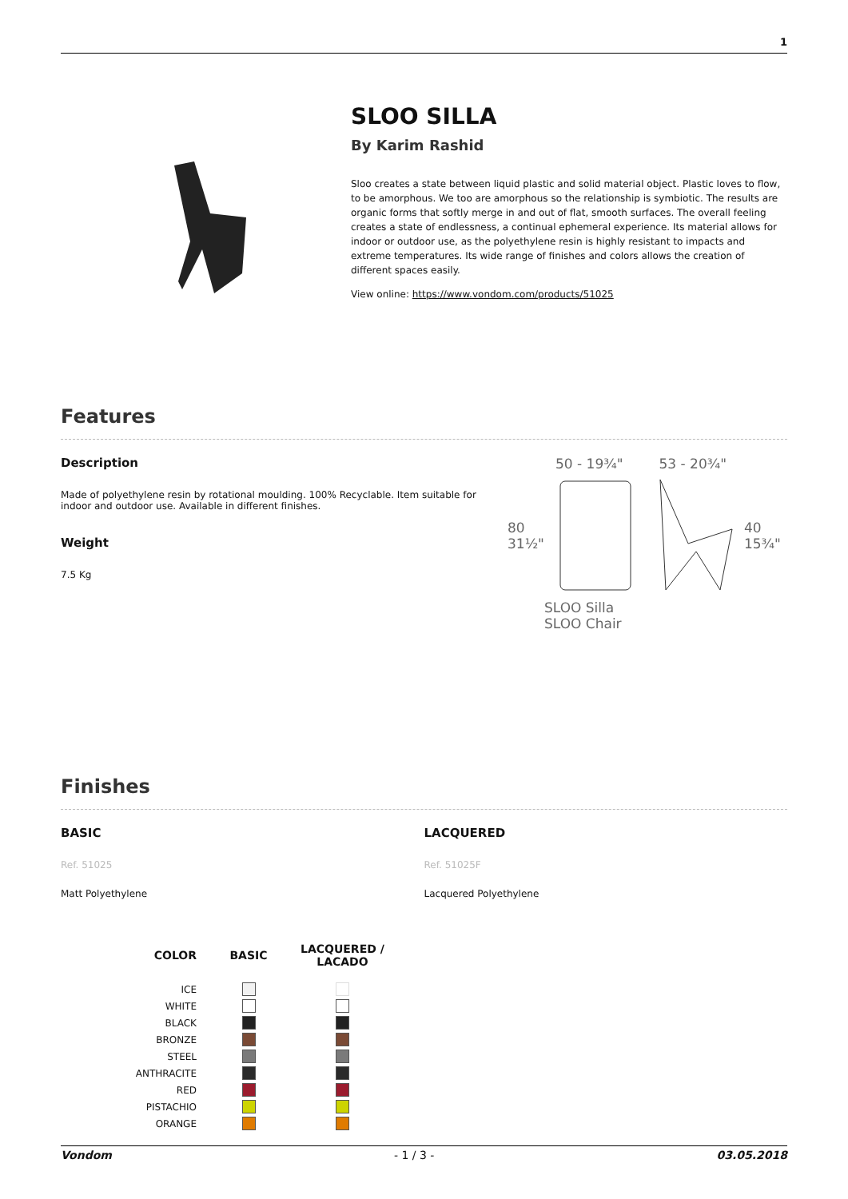1
SLOO SILLA
By Karim Rashid
Sloo creates a state between liquid plastic and solid material object. Plastic loves to flow, to be amorphous. We too are amorphous so the relationship is symbiotic. The results are organic forms that softly merge in and out of flat, smooth surfaces. The overall feeling creates a state of endlessness, a continual ephemeral experience. Its material allows for indoor or outdoor use, as the polyethylene resin is highly resistant to impacts and extreme temperatures. Its wide range of finishes and colors allows the creation of different spaces easily.
View online: https://www.vondom.com/products/51025
Features
Description
Made of polyethylene resin by rotational moulding. 100% Recyclable. Item suitable for indoor and outdoor use. Available in different finishes.
Weight
7.5 Kg
50 - 19¾" 53 - 20¾"
80
31½" 40
15¾"
SLOO Silla
SLOO Chair
Finishes
BASIC
Ref. 51025
Matt Polyethylene
LACQUERED
Ref. 51025F
Lacquered Polyethylene
| COLOR | BASIC | LACQUERED / LACADO |
| --- | --- | --- |
| ICE | | |
| WHITE | | |
| BLACK | | |
| BRONZE | | |
| STEEL | | |
| ANTHRACITE | | |
| RED | | |
| PISTACHIO | | |
| ORANGE | | |
Vondom - 1 / 3 - 03.05.2018